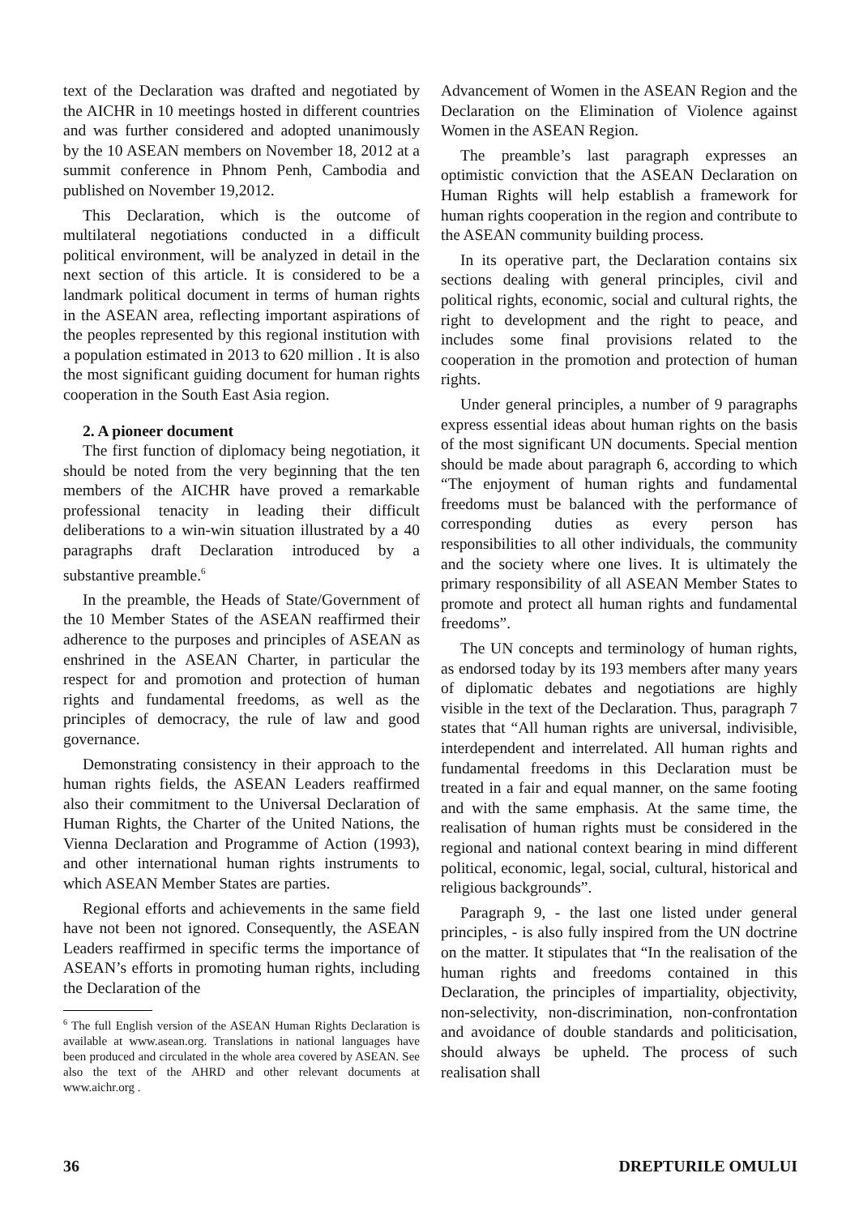text of the Declaration was drafted and negotiated by the AICHR in 10 meetings hosted in different countries and was further considered and adopted unanimously by the 10 ASEAN members on November 18, 2012 at a summit conference in Phnom Penh, Cambodia and published on November 19,2012.
This Declaration, which is the outcome of multilateral negotiations conducted in a difficult political environment, will be analyzed in detail in the next section of this article. It is considered to be a landmark political document in terms of human rights in the ASEAN area, reflecting important aspirations of the peoples represented by this regional institution with a population estimated in 2013 to 620 million . It is also the most significant guiding document for human rights cooperation in the South East Asia region.
2. A pioneer document
The first function of diplomacy being negotiation, it should be noted from the very beginning that the ten members of the AICHR have proved a remarkable professional tenacity in leading their difficult deliberations to a win-win situation illustrated by a 40 paragraphs draft Declaration introduced by a substantive preamble.<sup>6</sup>
In the preamble, the Heads of State/Government of the 10 Member States of the ASEAN reaffirmed their adherence to the purposes and principles of ASEAN as enshrined in the ASEAN Charter, in particular the respect for and promotion and protection of human rights and fundamental freedoms, as well as the principles of democracy, the rule of law and good governance.
Demonstrating consistency in their approach to the human rights fields, the ASEAN Leaders reaffirmed also their commitment to the Universal Declaration of Human Rights, the Charter of the United Nations, the Vienna Declaration and Programme of Action (1993), and other international human rights instruments to which ASEAN Member States are parties.
Regional efforts and achievements in the same field have not been not ignored. Consequently, the ASEAN Leaders reaffirmed in specific terms the importance of ASEAN’s efforts in promoting human rights, including the Declaration of the
<sup>6</sup> The full English version of the ASEAN Human Rights Declaration is available at www.asean.org. Translations in national languages have been produced and circulated in the whole area covered by ASEAN. See also the text of the AHRD and other relevant documents at www.aichr.org .
Advancement of Women in the ASEAN Region and the Declaration on the Elimination of Violence against Women in the ASEAN Region.
The preamble’s last paragraph expresses an optimistic conviction that the ASEAN Declaration on Human Rights will help establish a framework for human rights cooperation in the region and contribute to the ASEAN community building process.
In its operative part, the Declaration contains six sections dealing with general principles, civil and political rights, economic, social and cultural rights, the right to development and the right to peace, and includes some final provisions related to the cooperation in the promotion and protection of human rights.
Under general principles, a number of 9 paragraphs express essential ideas about human rights on the basis of the most significant UN documents. Special mention should be made about paragraph 6, according to which “The enjoyment of human rights and fundamental freedoms must be balanced with the performance of corresponding duties as every person has responsibilities to all other individuals, the community and the society where one lives. It is ultimately the primary responsibility of all ASEAN Member States to promote and protect all human rights and fundamental freedoms”.
The UN concepts and terminology of human rights, as endorsed today by its 193 members after many years of diplomatic debates and negotiations are highly visible in the text of the Declaration. Thus, paragraph 7 states that “All human rights are universal, indivisible, interdependent and interrelated. All human rights and fundamental freedoms in this Declaration must be treated in a fair and equal manner, on the same footing and with the same emphasis. At the same time, the realisation of human rights must be considered in the regional and national context bearing in mind different political, economic, legal, social, cultural, historical and religious backgrounds”.
Paragraph 9, - the last one listed under general principles, - is also fully inspired from the UN doctrine on the matter. It stipulates that “In the realisation of the human rights and freedoms contained in this Declaration, the principles of impartiality, objectivity, non-selectivity, non-discrimination, non-confrontation and avoidance of double standards and politicisation, should always be upheld. The process of such realisation shall
36 DREPTURILE OMULUI